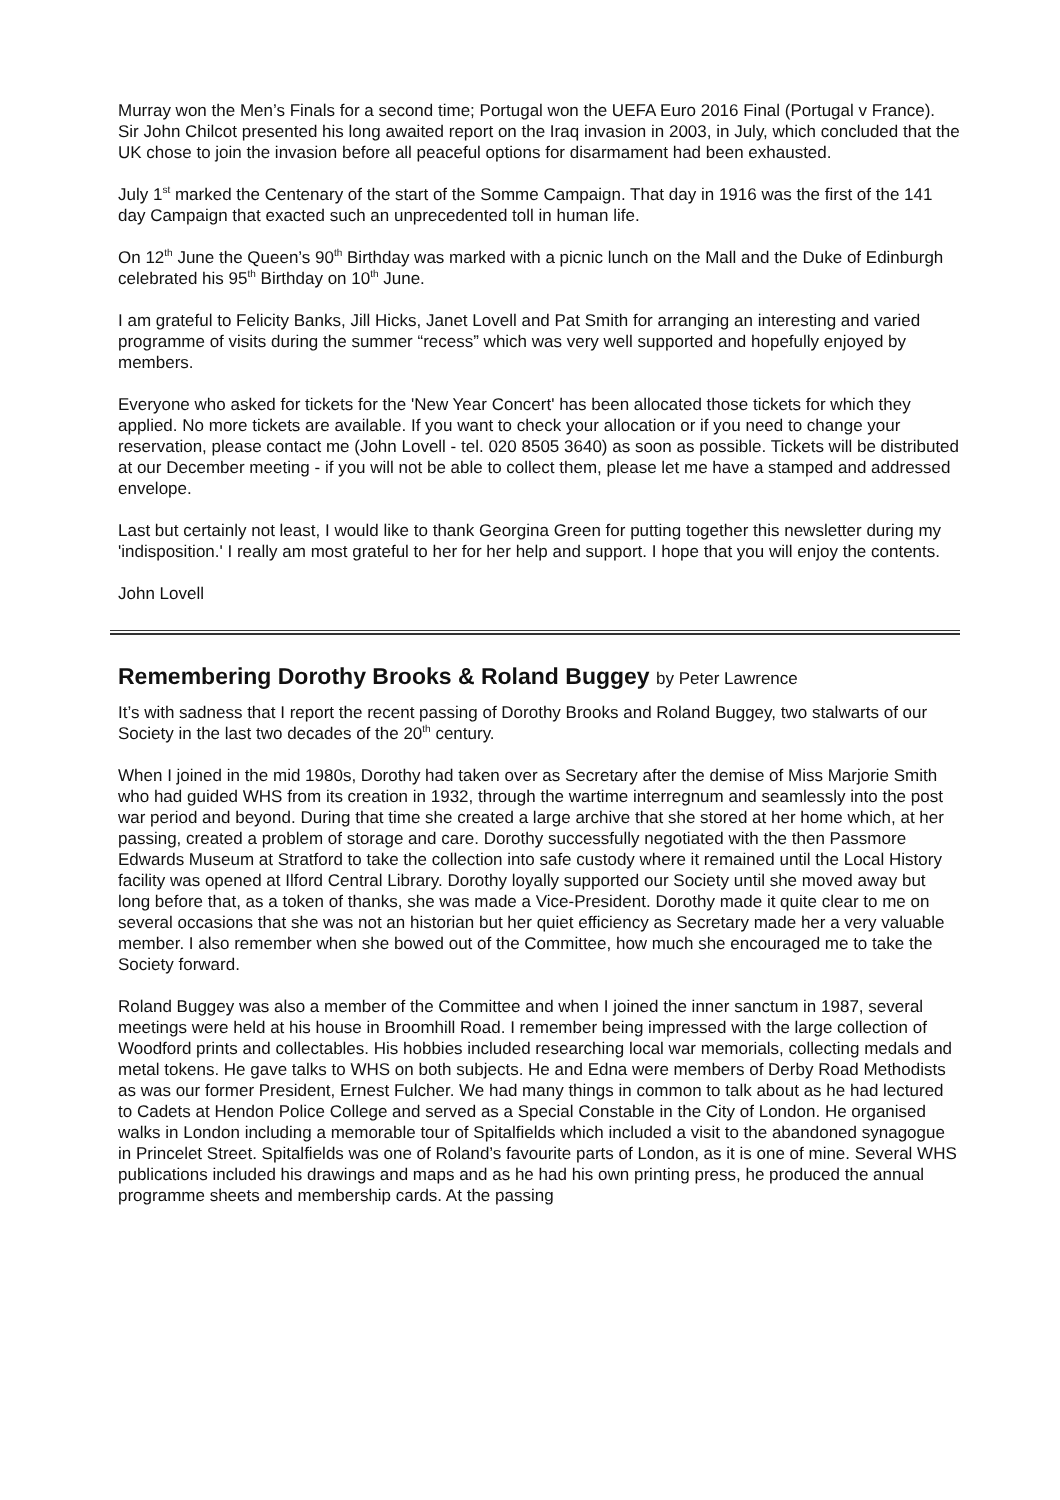Murray won the Men’s Finals for a second time; Portugal won the UEFA Euro 2016 Final (Portugal v France).
Sir John Chilcot presented his long awaited report on the Iraq invasion in 2003, in July, which concluded that the UK chose to join the invasion before all peaceful options for disarmament had been exhausted.
July 1<sup>st</sup> marked the Centenary of the start of the Somme Campaign. That day in 1916 was the first of the 141 day Campaign that exacted such an unprecedented toll in human life.
On 12<sup>th</sup> June the Queen’s 90<sup>th</sup> Birthday was marked with a picnic lunch on the Mall and the Duke of Edinburgh celebrated his 95<sup>th</sup> Birthday on 10<sup>th</sup> June.
I am grateful to Felicity Banks, Jill Hicks, Janet Lovell and Pat Smith for arranging an interesting and varied programme of visits during the summer “recess” which was very well supported and hopefully enjoyed by members.
Everyone who asked for tickets for the 'New Year Concert' has been allocated those tickets for which they applied. No more tickets are available. If you want to check your allocation or if you need to change your reservation, please contact me (John Lovell - tel. 020 8505 3640) as soon as possible. Tickets will be distributed at our December meeting - if you will not be able to collect them, please let me have a stamped and addressed envelope.
Last but certainly not least, I would like to thank Georgina Green for putting together this newsletter during my 'indisposition.' I really am most grateful to her for her help and support. I hope that you will enjoy the contents.
John Lovell
Remembering Dorothy Brooks & Roland Buggey by Peter Lawrence
It’s with sadness that I report the recent passing of Dorothy Brooks and Roland Buggey, two stalwarts of our Society in the last two decades of the 20<sup>th</sup> century.
When I joined in the mid 1980s, Dorothy had taken over as Secretary after the demise of Miss Marjorie Smith who had guided WHS from its creation in 1932, through the wartime interregnum and seamlessly into the post war period and beyond. During that time she created a large archive that she stored at her home which, at her passing, created a problem of storage and care. Dorothy successfully negotiated with the then Passmore Edwards Museum at Stratford to take the collection into safe custody where it remained until the Local History facility was opened at Ilford Central Library. Dorothy loyally supported our Society until she moved away but long before that, as a token of thanks, she was made a Vice-President. Dorothy made it quite clear to me on several occasions that she was not an historian but her quiet efficiency as Secretary made her a very valuable member. I also remember when she bowed out of the Committee, how much she encouraged me to take the Society forward.
Roland Buggey was also a member of the Committee and when I joined the inner sanctum in 1987, several meetings were held at his house in Broomhill Road. I remember being impressed with the large collection of Woodford prints and collectables. His hobbies included researching local war memorials, collecting medals and metal tokens. He gave talks to WHS on both subjects. He and Edna were members of Derby Road Methodists as was our former President, Ernest Fulcher. We had many things in common to talk about as he had lectured to Cadets at Hendon Police College and served as a Special Constable in the City of London. He organised walks in London including a memorable tour of Spitalfields which included a visit to the abandoned synagogue in Princelet Street. Spitalfields was one of Roland’s favourite parts of London, as it is one of mine. Several WHS publications included his drawings and maps and as he had his own printing press, he produced the annual programme sheets and membership cards. At the passing